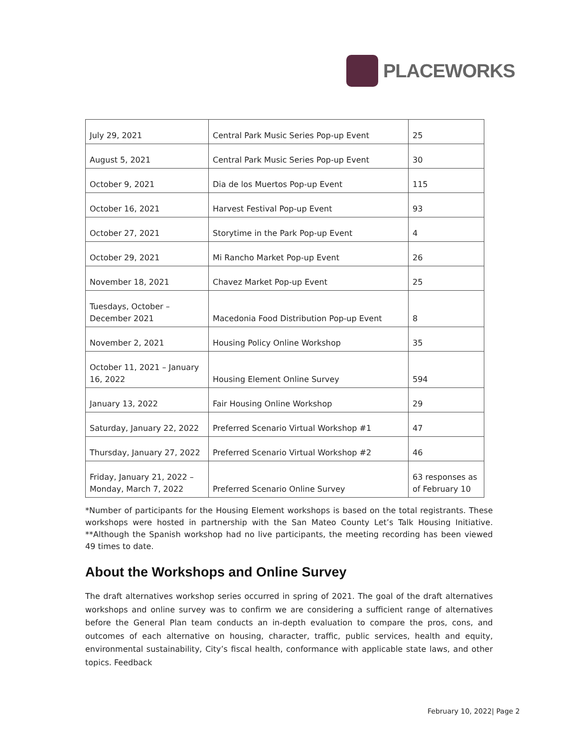PLACEWORKS
| July 29, 2021 | Central Park Music Series Pop-up Event | 25 |
| August 5, 2021 | Central Park Music Series Pop-up Event | 30 |
| October 9, 2021 | Dia de los Muertos Pop-up Event | 115 |
| October 16, 2021 | Harvest Festival Pop-up Event | 93 |
| October 27, 2021 | Storytime in the Park Pop-up Event | 4 |
| October 29, 2021 | Mi Rancho Market Pop-up Event | 26 |
| November 18, 2021 | Chavez Market Pop-up Event | 25 |
| Tuesdays, October – December 2021 | Macedonia Food Distribution Pop-up Event | 8 |
| November 2, 2021 | Housing Policy Online Workshop | 35 |
| October 11, 2021 – January 16, 2022 | Housing Element Online Survey | 594 |
| January 13, 2022 | Fair Housing Online Workshop | 29 |
| Saturday, January 22, 2022 | Preferred Scenario Virtual Workshop #1 | 47 |
| Thursday, January 27, 2022 | Preferred Scenario Virtual Workshop #2 | 46 |
| Friday, January 21, 2022 – Monday, March 7, 2022 | Preferred Scenario Online Survey | 63 responses as of February 10 |
*Number of participants for the Housing Element workshops is based on the total registrants. These workshops were hosted in partnership with the San Mateo County Let’s Talk Housing Initiative. **Although the Spanish workshop had no live participants, the meeting recording has been viewed 49 times to date.
About the Workshops and Online Survey
The draft alternatives workshop series occurred in spring of 2021. The goal of the draft alternatives workshops and online survey was to confirm we are considering a sufficient range of alternatives before the General Plan team conducts an in-depth evaluation to compare the pros, cons, and outcomes of each alternative on housing, character, traffic, public services, health and equity, environmental sustainability, City’s fiscal health, conformance with applicable state laws, and other topics. Feedback
February 10, 2022| Page 2